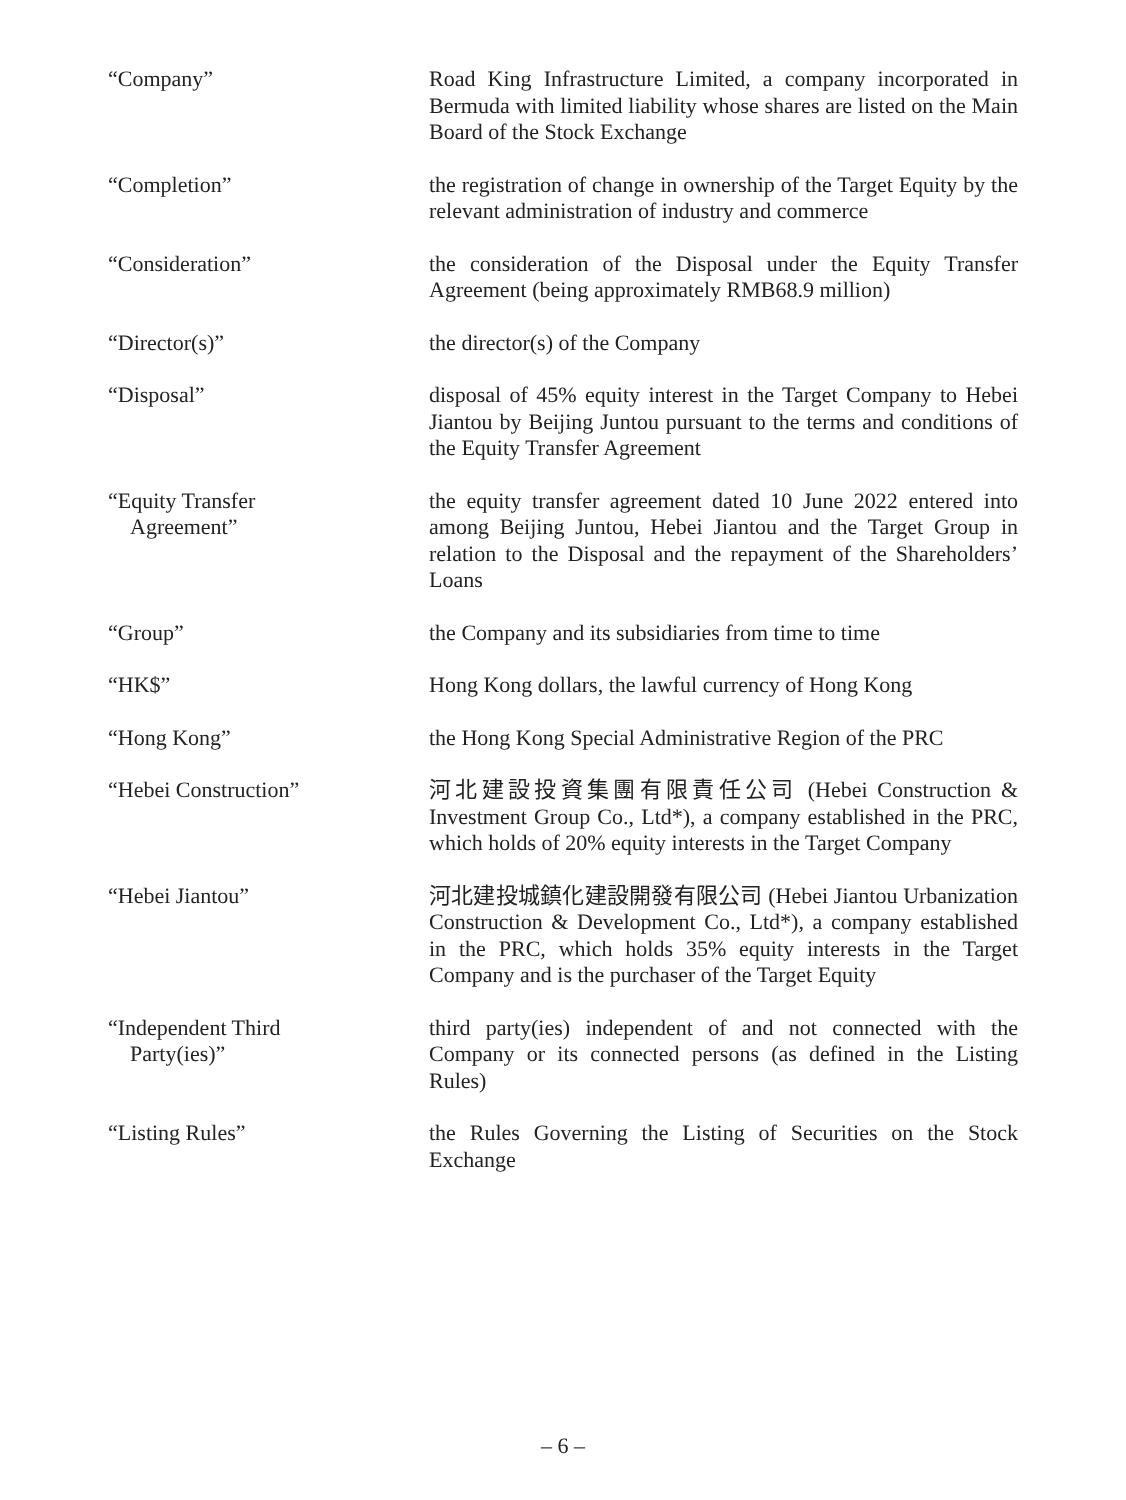“Company” Road King Infrastructure Limited, a company incorporated in Bermuda with limited liability whose shares are listed on the Main Board of the Stock Exchange
“Completion” the registration of change in ownership of the Target Equity by the relevant administration of industry and commerce
“Consideration” the consideration of the Disposal under the Equity Transfer Agreement (being approximately RMB68.9 million)
“Director(s)” the director(s) of the Company
“Disposal” disposal of 45% equity interest in the Target Company to Hebei Jiantou by Beijing Juntou pursuant to the terms and conditions of the Equity Transfer Agreement
“Equity Transfer
Agreement”
the equity transfer agreement dated 10 June 2022 entered into among Beijing Juntou, Hebei Jiantou and the Target Group in relation to the Disposal and the repayment of the Shareholders’ Loans
“Group” the Company and its subsidiaries from time to time
“HK$” Hong Kong dollars, the lawful currency of Hong Kong
“Hong Kong” the Hong Kong Special Administrative Region of the PRC
“Hebei Construction” 河北建設投資集團有限責任公司 (Hebei Construction & Investment Group Co., Ltd*), a company established in the PRC, which holds of 20% equity interests in the Target Company
“Hebei Jiantou” 河北建投城鎮化建設開發有限公司 (Hebei Jiantou Urbanization Construction & Development Co., Ltd*), a company established in the PRC, which holds 35% equity interests in the Target Company and is the purchaser of the Target Equity
“Independent Third
Party(ies)”
third party(ies) independent of and not connected with the Company or its connected persons (as defined in the Listing Rules)
“Listing Rules” the Rules Governing the Listing of Securities on the Stock Exchange
– 6 –